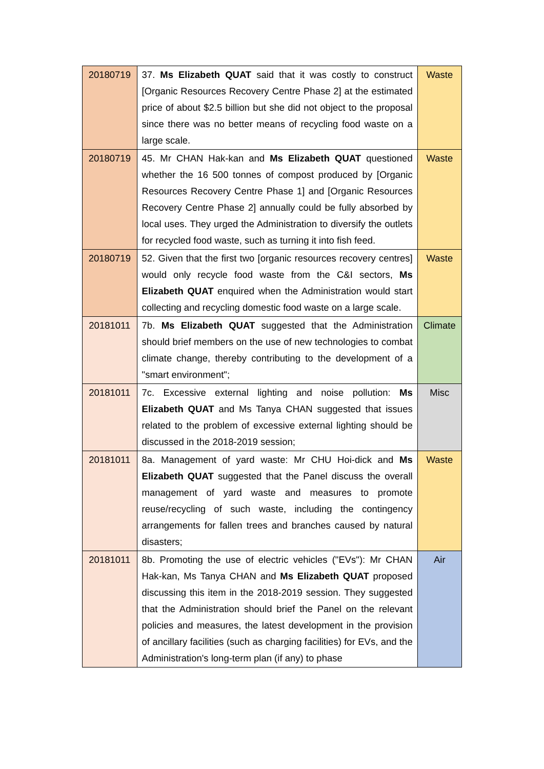| 20180719 | 37. Ms Elizabeth QUAT said that it was costly to construct [Organic Resources Recovery Centre Phase 2] at the estimated price of about $2.5 billion but she did not object to the proposal since there was no better means of recycling food waste on a large scale. | Waste |
| 20180719 | 45. Mr CHAN Hak-kan and Ms Elizabeth QUAT questioned whether the 16 500 tonnes of compost produced by [Organic Resources Recovery Centre Phase 1] and [Organic Resources Recovery Centre Phase 2] annually could be fully absorbed by local uses. They urged the Administration to diversify the outlets for recycled food waste, such as turning it into fish feed. | Waste |
| 20180719 | 52. Given that the first two [organic resources recovery centres] would only recycle food waste from the C&I sectors, Ms Elizabeth QUAT enquired when the Administration would start collecting and recycling domestic food waste on a large scale. | Waste |
| 20181011 | 7b. Ms Elizabeth QUAT suggested that the Administration should brief members on the use of new technologies to combat climate change, thereby contributing to the development of a "smart environment"; | Climate |
| 20181011 | 7c. Excessive external lighting and noise pollution: Ms Elizabeth QUAT and Ms Tanya CHAN suggested that issues related to the problem of excessive external lighting should be discussed in the 2018-2019 session; | Misc |
| 20181011 | 8a. Management of yard waste: Mr CHU Hoi-dick and Ms Elizabeth QUAT suggested that the Panel discuss the overall management of yard waste and measures to promote reuse/recycling of such waste, including the contingency arrangements for fallen trees and branches caused by natural disasters; | Waste |
| 20181011 | 8b. Promoting the use of electric vehicles ("EVs"): Mr CHAN Hak-kan, Ms Tanya CHAN and Ms Elizabeth QUAT proposed discussing this item in the 2018-2019 session. They suggested that the Administration should brief the Panel on the relevant policies and measures, the latest development in the provision of ancillary facilities (such as charging facilities) for EVs, and the Administration's long-term plan (if any) to phase | Air |